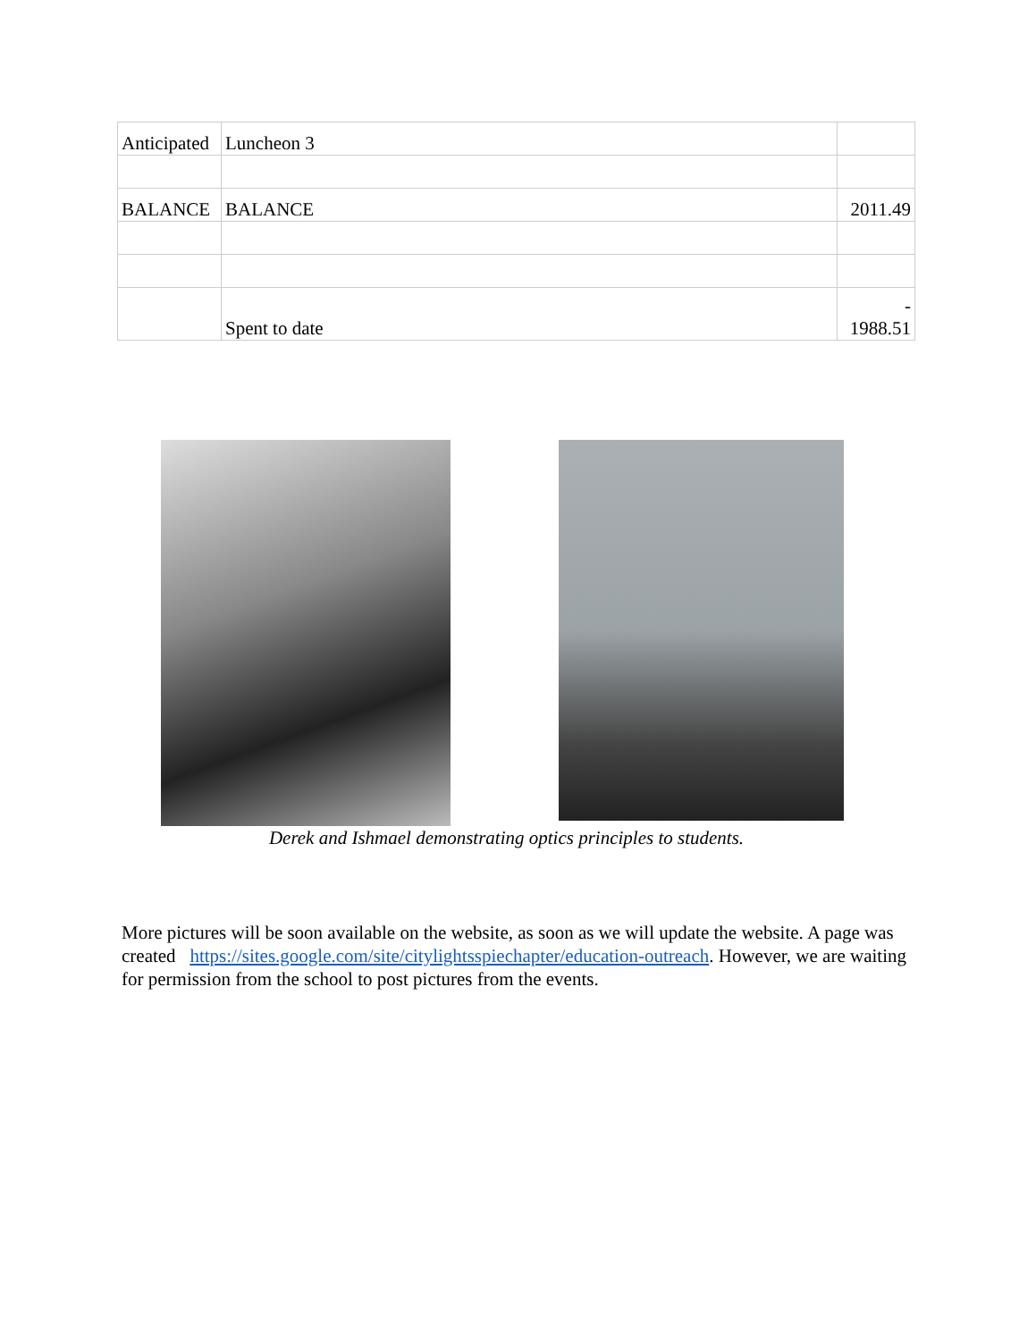| Anticipated | Luncheon 3 | |
| BALANCE | BALANCE | 2011.49 |
| | Spent to date | - 1988.51 |
Derek and Ishmael demonstrating optics principles to students.
More pictures will be soon available on the website, as soon as we will update the website. A page was created https://sites.google.com/site/citylightsspiechapter/education-outreach. However, we are waiting for permission from the school to post pictures from the events.